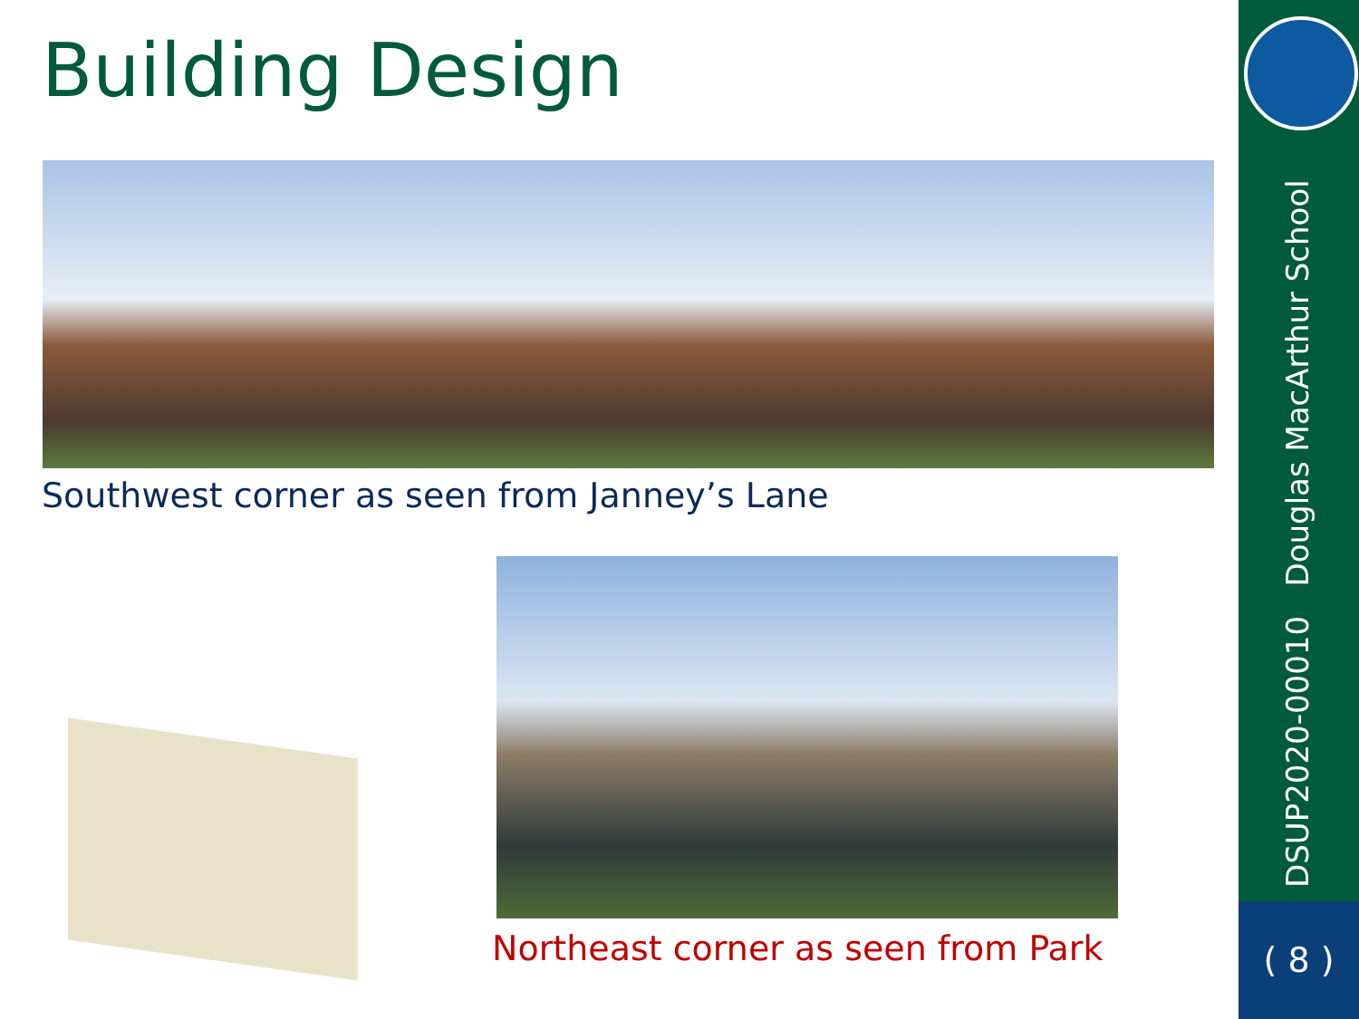Building Design
Southwest corner as seen from Janney’s Lane
Northeast corner as seen from Park
DSUP2020-00010 Douglas MacArthur School
( 8 )